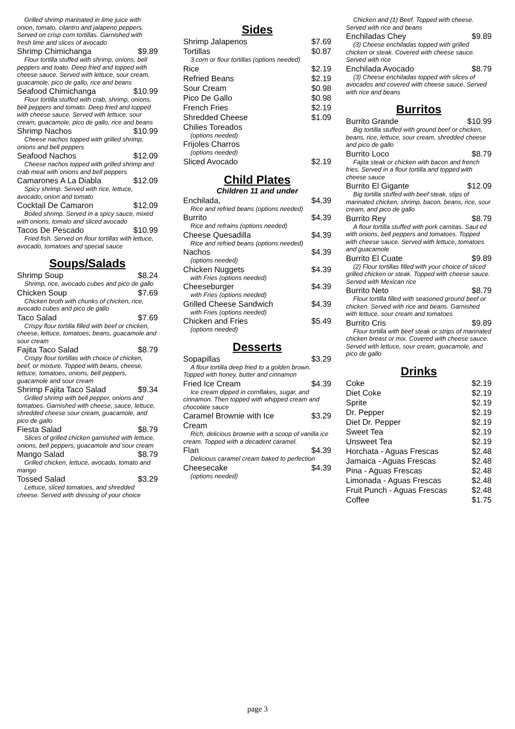Grilled shrimp marinated in lime juice with onion, tomato, cilantro and jalapeno peppers. Served on crisp corn tortillas. Garnished with fresh lime and slices of avocado
Shrimp Chimichanga $9.89
Flour tortilla stuffed with shrimp, onions, bell peppers and toato. Deep fried and topped with cheese sauce. Served with lettuce, sour cream, guacamole, pico de gallo, rice and beans
Seafood Chimichanga $10.99
Flour tortilla stuffed with crab, shrimp, onions, bell peppers and tomato. Deep fried and topped with cheese sauce. Served with lettuce, sour cream, guacamole, pico de gallo, rice and beans
Shrimp Nachos $10.99
Cheese nachos topped with grilled shrimp, onions and bell peppers
Seafood Nachos $12.09
Cheese nachos topped with grilled shrimp and crab meat with onions and bell peppers
Camarones A La Diabla $12.09
Spicy shrimp. Served with rice, lettuce, avocado, onion and tomato
Cocktail De Camaron $12.09
Boiled shrimp. Served in a spicy sauce, mixed with onions, tomato and sliced avocado
Tacos De Pescado $10.99
Fried fish. Served on flour tortillas with lettuce, avocado, tomatoes and special sauce
Soups/Salads
Shrimp Soup $8.24
Shrimp, rice, avocado cubes and pico de gallo
Chicken Soup $7.69
Chicken broth with chunks of chicken, rice, avocado cubes and pico de gallo
Taco Salad $7.69
Crispy flour tortilla filled with beef or chicken, cheese, lettuce, tomatoes, beans, guacamole and sour cream
Fajita Taco Salad $8.79
Crispy flour tortillas with choice of chicken, beef, or mixture. Topped with beans, cheese, lettuce, tomatoes, onions, bell peppers, guacamole and sour cream
Shrimp Fajita Taco Salad $9.34
Grilled shrimp with bell pepper, onions and tomatoes. Garnished with cheese, sauce, lettuce, shredded cheese sour cream, guacamole, and pico de gallo
Fiesta Salad $8.79
Slices of grilled chicken garnished with lettuce, onions, bell peppers, guacamole and sour cream
Mango Salad $8.79
Grilled chicken, lettuce, avocado, tomato and mango
Tossed Salad $3.29
Lettuce, sliced tomatoes, and shredded cheese. Served with dressing of your choice
Sides
Shrimp Jalapenos $7.69
Tortillas $0.87
3 corn or flour tortillas (options needed)
Rice $2.19
Refried Beans $2.19
Sour Cream $0.98
Pico De Gallo $0.98
French Fries $2.19
Shredded Cheese $1.09
Chilies Toreados
(options needed)
Frijoles Charros
(options needed)
Sliced Avocado $2.19
Child Plates
Children 11 and under
Enchilada, $4.39
Rice and refried beans (options needed)
Burrito $4.39
Rice and refrains (options needed)
Cheese Quesadilla $4.39
Rice and refried beans (options needed)
Nachos $4.39
(options needed)
Chicken Nuggets $4.39
with Fries (options needed)
Cheeseburger $4.39
with Fries (options needed)
Grilled Cheese Sandwich $4.39
with Fries (options needed)
Chicken and Fries $5.49
(options needed)
Desserts
Sopapillas $3.29
A flour tortilla deep fried to a golden brown. Topped with honey, butter and cinnamon
Fried Ice Cream $4.39
Ice cream dipped in cornflakes, sugar, and cinnamon. Then topped with whipped cream and chocolate sauce
Caramel Brownie with Ice
Cream $3.29
Rich, delicious brownie with a scoop of vanilla ice cream. Topped with a decadent caramel.
Flan $4.39
Delicious caramel cream baked to perfection
Cheesecake $4.39
(options needed)
Chicken and (1) Beef. Topped with cheese. Served with rice and beans
Enchiladas Chey $9.89
(3) Cheese enchiladas topped with grilled chicken or steak. Covered with cheese sauce. Served with rice
Enchilada Avocado $8.79
(3) Cheese enchiladas topped with slices of avocados and covered with cheese sauce. Served with rice and beans
Burritos
Burrito Grande $10.99
Big tortilla stuffed with ground beef or chicken, beans, rice, lettuce, sour cream, shredded cheese and pico de gallo
Burrito Loco $8.79
Fajita steak or chicken with bacon and french fries. Served in a flour tortilla and topped with cheese sauce
Burrito El Gigante $12.09
Big tortilla stuffed with beef steak, stips of marinated chicken, shrimp, bacon, beans, rice, sour cream, and pico de gallo
Burrito Rey $8.79
A flour tortilla stuffed with pork carnitas. Saut ed with onions, bell peppers and tomatoes. Topped with cheese sauce. Served with lettuce, tomatoes and guacamole
Burrito El Cuate $9.89
(2) Flour tortillas filled with your choice of sliced grilled chicken or steak. Topped with cheese sauce. Served with Mexican rice
Burrito Neto $8.79
Flour tortilla filled with seasoned ground beef or chicken. Served with rice and beans. Garnished with lettuce, sour cream and tomatoes
Burrito Cris $9.89
Flour tortilla with beef steak or strips of marinated chicken breast or mix. Covered with cheese sauce. Served with lettuce, sour cream, guacamole, and pico de gallo
Drinks
Coke $2.19
Diet Coke $2.19
Sprite $2.19
Dr. Pepper $2.19
Diet Dr. Pepper $2.19
Sweet Tea $2.19
Unsweet Tea $2.19
Horchata - Aguas Frescas $2.48
Jamaica - Aguas Frescas $2.48
Pina - Aguas Frescas $2.48
Limonada - Aguas Frescas $2.48
Fruit Punch - Aguas Frescas $2.48
Coffee $1.75
page 3